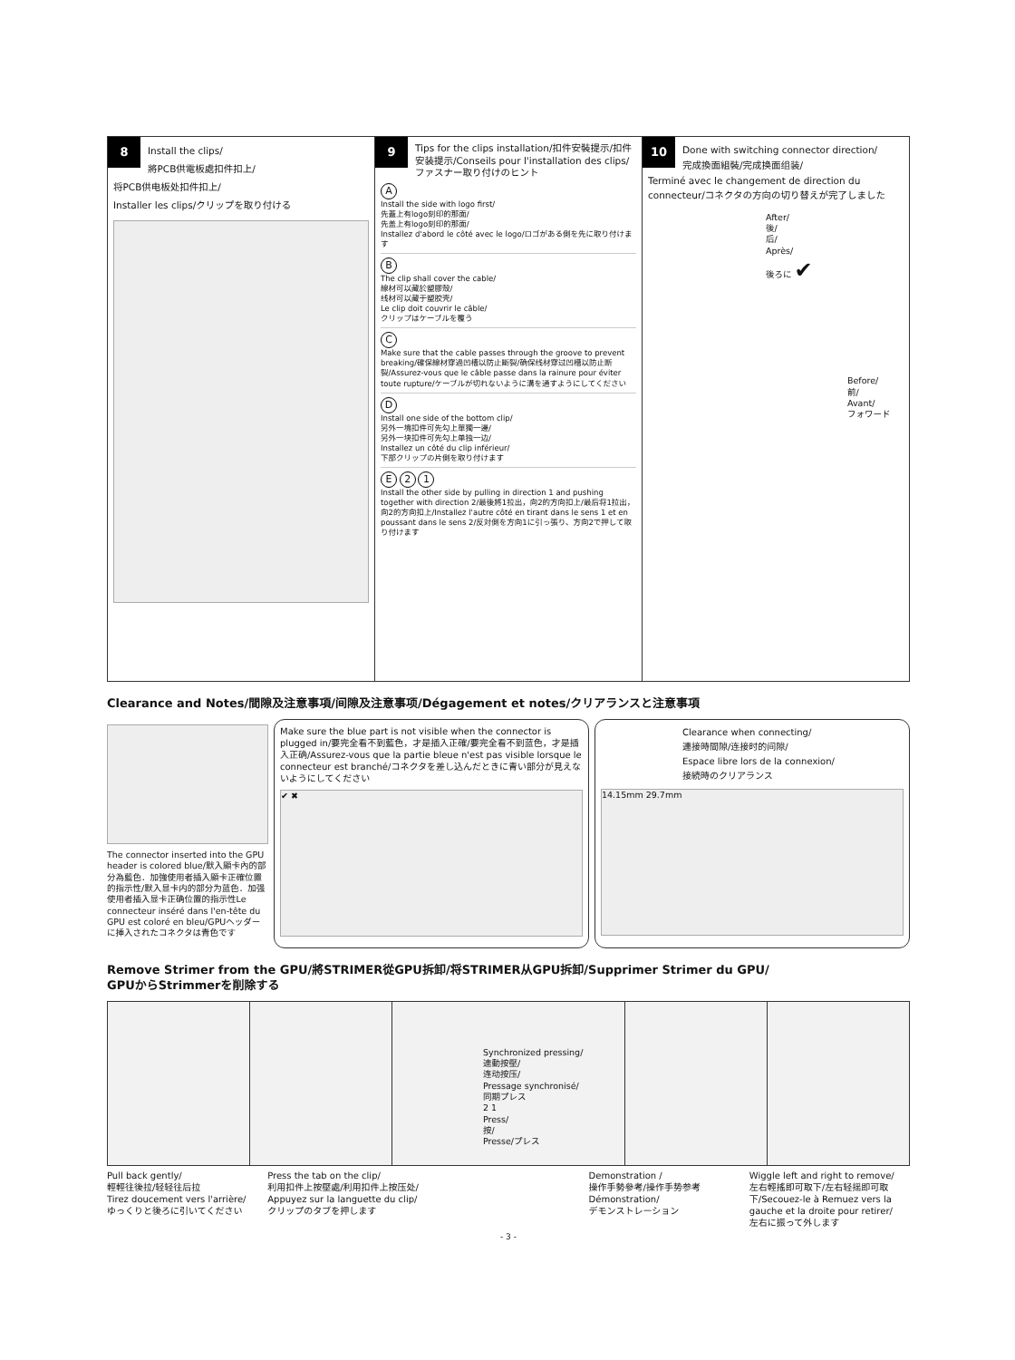8
Install the clips/
將PCB供電板處扣件扣上/
将PCB供电板处扣件扣上/
Installer les clips/クリップを取り付ける
9
Tips for the clips installation/扣件安裝提示/扣件安装提示/Conseils pour l'installation des clips/ファスナー取り付けのヒント
A
Install the side with logo first/
先蓋上有logo刻印的那面/
先盖上有logo刻印的那面/
Installez d'abord le côté avec le logo/ロゴがある側を先に取り付けます
B
The clip shall cover the cable/
線材可以藏於塑膠殼/
线材可以藏于塑胶壳/
Le clip doit couvrir le câble/
クリップはケーブルを覆う
C
Make sure that the cable passes through the groove to prevent breaking/確保線材穿過凹槽以防止斷裂/确保线材穿过凹槽以防止断裂/Assurez-vous que le câble passe dans la rainure pour éviter toute rupture/ケーブルが切れないように溝を通すようにしてください
D
Install one side of the bottom clip/
另外一塊扣件可先勾上單獨一邊/
另外一块扣件可先勾上单独一边/
Installez un côté du clip inférieur/
下部クリップの片側を取り付けます
E 2 1
Install the other side by pulling in direction 1 and pushing together with direction 2/最後將1拉出，向2的方向扣上/最后将1拉出，向2的方向扣上/Installez l'autre côté en tirant dans le sens 1 et en poussant dans le sens 2/反対側を方向1に引っ張り、方向2で押して取り付けます
10
Done with switching connector direction/
完成換面組裝/完成换面组装/
Terminé avec le changement de direction du connecteur/コネクタの方向の切り替えが完了しました
After/
後/
后/
Après/
後ろに ✔
Before/
前/
Avant/
フォワード
Clearance and Notes/間隙及注意事項/间隙及注意事项/Dégagement et notes/クリアランスと注意事項
The connector inserted into the GPU header is colored blue/默入顯卡內的部分為藍色．加強使用者插入顯卡正確位置的指示性/默入显卡内的部分为蓝色．加强使用者插入显卡正确位置的指示性Le connecteur inséré dans l'en-tête du GPU est coloré en bleu/GPUヘッダーに挿入されたコネクタは青色です
Make sure the blue part is not visible when the connector is plugged in/要完全看不到藍色，才是插入正確/要完全看不到蓝色，才是插入正确/Assurez-vous que la partie bleue n'est pas visible lorsque le connecteur est branché/コネクタを差し込んだときに青い部分が見えないようにしてください
✔ ✖
Clearance when connecting/
連接時間隙/连接时的间隙/
Espace libre lors de la connexion/
接続時のクリアランス
14.15mm 29.7mm
Remove Strimer from the GPU/將STRIMER從GPU拆卸/将STRIMER从GPU拆卸/Supprimer Strimer du GPU/
GPUからStrimmerを削除する
Synchronized pressing/
連動按壓/
连动按压/
Pressage synchronisé/
同期プレス
2 1
Press/
按/
Presse/プレス
Pull back gently/
輕輕往後拉/轻轻往后拉
Tirez doucement vers l'arrière/
ゆっくりと後ろに引いてください
Press the tab on the clip/
利用扣件上按壓處/利用扣件上按压处/
Appuyez sur la languette du clip/
クリップのタブを押します
Demonstration /
操作手勢參考/操作手势参考
Démonstration/
デモンストレーション
Wiggle left and right to remove/
左右輕搖即可取下/左右轻摇即可取下/Secouez-le à Remuez vers la gauche et la droite pour retirer/
左右に振って外します
- 3 -